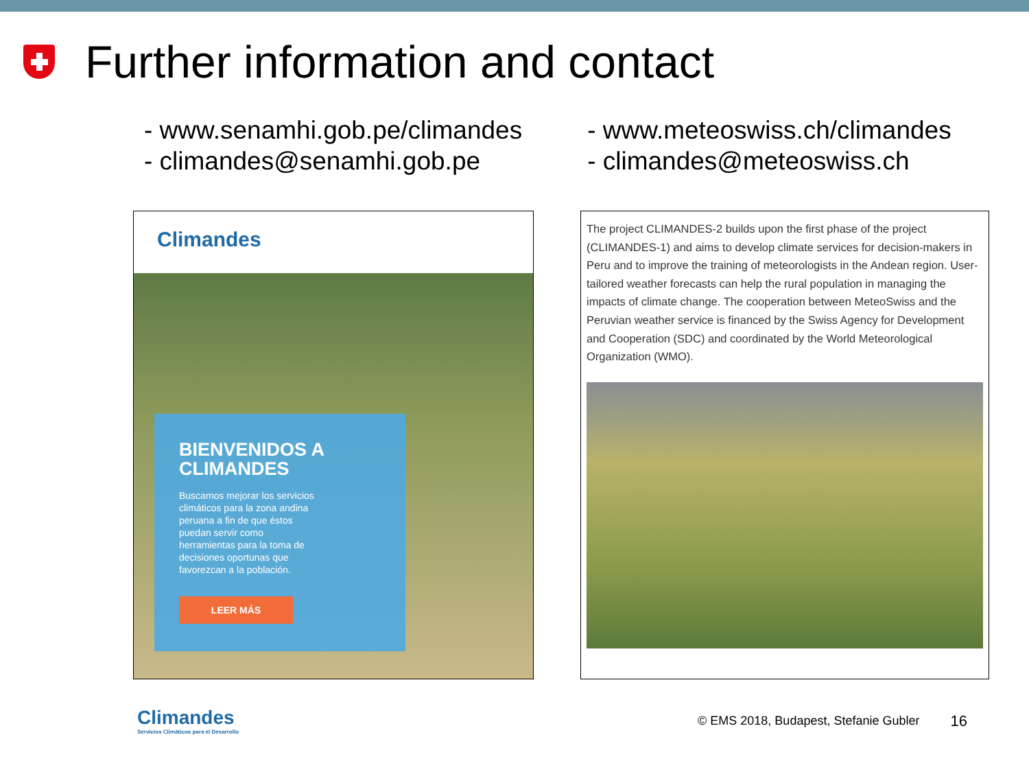Further information and contact
- www.senamhi.gob.pe/climandes
- climandes@senamhi.gob.pe
- www.meteoswiss.ch/climandes
- climandes@meteoswiss.ch
Climandes
BIENVENIDOS A CLIMANDES
Buscamos mejorar los servicios climáticos para la zona andina peruana a fin de que éstos puedan servir como herramientas para la toma de decisiones oportunas que favorezcan a la población.
LEER MÁS
The project CLIMANDES-2 builds upon the first phase of the project (CLIMANDES-1) and aims to develop climate services for decision-makers in Peru and to improve the training of meteorologists in the Andean region. User-tailored weather forecasts can help the rural population in managing the impacts of climate change. The cooperation between MeteoSwiss and the Peruvian weather service is financed by the Swiss Agency for Development and Cooperation (SDC) and coordinated by the World Meteorological Organization (WMO).
Climandes
Servicios Climáticos para el Desarrollo
© EMS 2018, Budapest, Stefanie Gubler
16